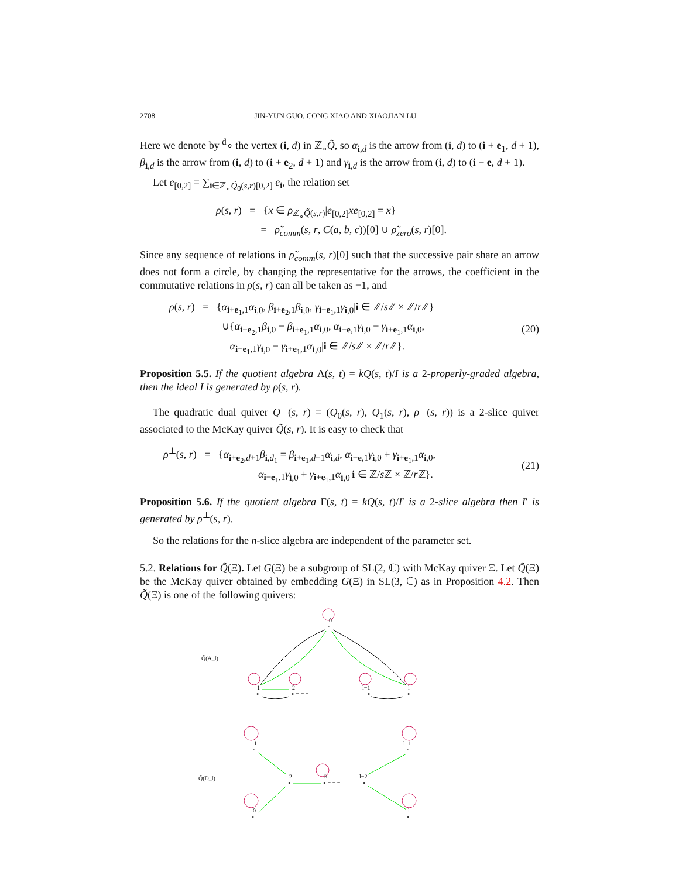2708 JIN-YUN GUO, CONG XIAO AND XIAOJIAN LU
Here we denote by <sup>d</sup>∘ the vertex (i, d) in ℤ<sub>∘</sub>Q̃, so α<sub>i,d</sub> is the arrow from (i, d) to (i + e<sub>1</sub>, d + 1), β<sub>i,d</sub> is the arrow from (i, d) to (i + e<sub>2</sub>, d + 1) and γ<sub>i,d</sub> is the arrow from (i, d) to (i − e, d + 1).
Let e<sub>[0,2]</sub> = ∑<sub>i∈ℤ<sub>∘</sub>Q̃<sub>0</sub>(s,r)[0,2]</sub> e<sub>i</sub>, the relation set
ρ(s, r) = {x ∈ ρ<sub>ℤ<sub>∘</sub>Q̃(s,r)</sub>|e<sub>[0,2]</sub>xe<sub>[0,2]</sub> = x}
= ρ̃<sub>comm</sub>(s, r, C(a, b, c))[0] ∪ ρ̃<sub>zero</sub>(s, r)[0].
Since any sequence of relations in ρ̃<sub>comm</sub>(s, r)[0] such that the successive pair share an arrow does not form a circle, by changing the representative for the arrows, the coefficient in the commutative relations in ρ(s, r) can all be taken as −1, and
ρ(s, r) = {α<sub>i+e<sub>1</sub>,1</sub>α<sub>i,0</sub>, β<sub>i+e<sub>2</sub>,1</sub>β<sub>i,0</sub>, γ<sub>i−e<sub>1</sub>,1</sub>γ<sub>i,0</sub>|i ∈ ℤ/s ℤ × ℤ/r ℤ}
∪{α<sub>i+e<sub>2</sub>,1</sub>β<sub>i,0</sub> − β<sub>i+e<sub>1</sub>,1</sub>α<sub>i,0</sub>, α<sub>i−e,1</sub>γ<sub>i,0</sub> − γ<sub>i+e<sub>1</sub>,1</sub>α<sub>i,0</sub>,
α<sub>i−e<sub>1</sub>,1</sub>γ<sub>i,0</sub> − γ<sub>i+e<sub>1</sub>,1</sub>α<sub>i,0</sub>|i ∈ ℤ/s ℤ × ℤ/r ℤ}.
(20)
Proposition 5.5. If the quotient algebra Λ(s, t) = kQ(s, t)/I is a 2-properly-graded algebra, then the ideal I is generated by ρ(s, r).
The quadratic dual quiver Q<sup>⊥</sup>(s, r) = (Q<sub>0</sub>(s, r), Q<sub>1</sub>(s, r), ρ<sup>⊥</sup>(s, r)) is a 2-slice quiver associated to the McKay quiver Q̃(s, r). It is easy to check that
ρ<sup>⊥</sup>(s, r) = {α<sub>i+e<sub>2</sub>,d+1</sub>β<sub>i,d<sub>1</sub></sub> = β<sub>i+e<sub>1</sub>,d+1</sub>α<sub>i,d</sub>, α<sub>i−e,1</sub>γ<sub>i,0</sub> + γ<sub>i+e<sub>1</sub>,1</sub>α<sub>i,0</sub>,
α<sub>i−e<sub>1</sub>,1</sub>γ<sub>i,0</sub> + γ<sub>i+e<sub>1</sub>,1</sub>α<sub>i,0</sub>|i ∈ ℤ/s ℤ × ℤ/r ℤ}.
(21)
Proposition 5.6. If the quotient algebra Γ(s, t) = kQ(s, t)/I′ is a 2-slice algebra then I′ is generated by ρ<sup>⊥</sup>(s, r).
So the relations for the n-slice algebra are independent of the parameter set.
5.2. Relations for Q̃(Ξ). Let G(Ξ) be a subgroup of SL(2, ℂ) with McKay quiver Ξ. Let Q̃(Ξ) be the McKay quiver obtained by embedding G(Ξ) in SL(3, ℂ) as in Proposition 4.2. Then Q̃(Ξ) is one of the following quivers:
Q̃(A_l)
0
∘
1
∘
2
∘ − − −
l−1
∘
l
∘
Q̃(D_l)
1
∘
2
∘
3
∘ − − −
l−2
∘
l−1
∘
0
∘
l
∘